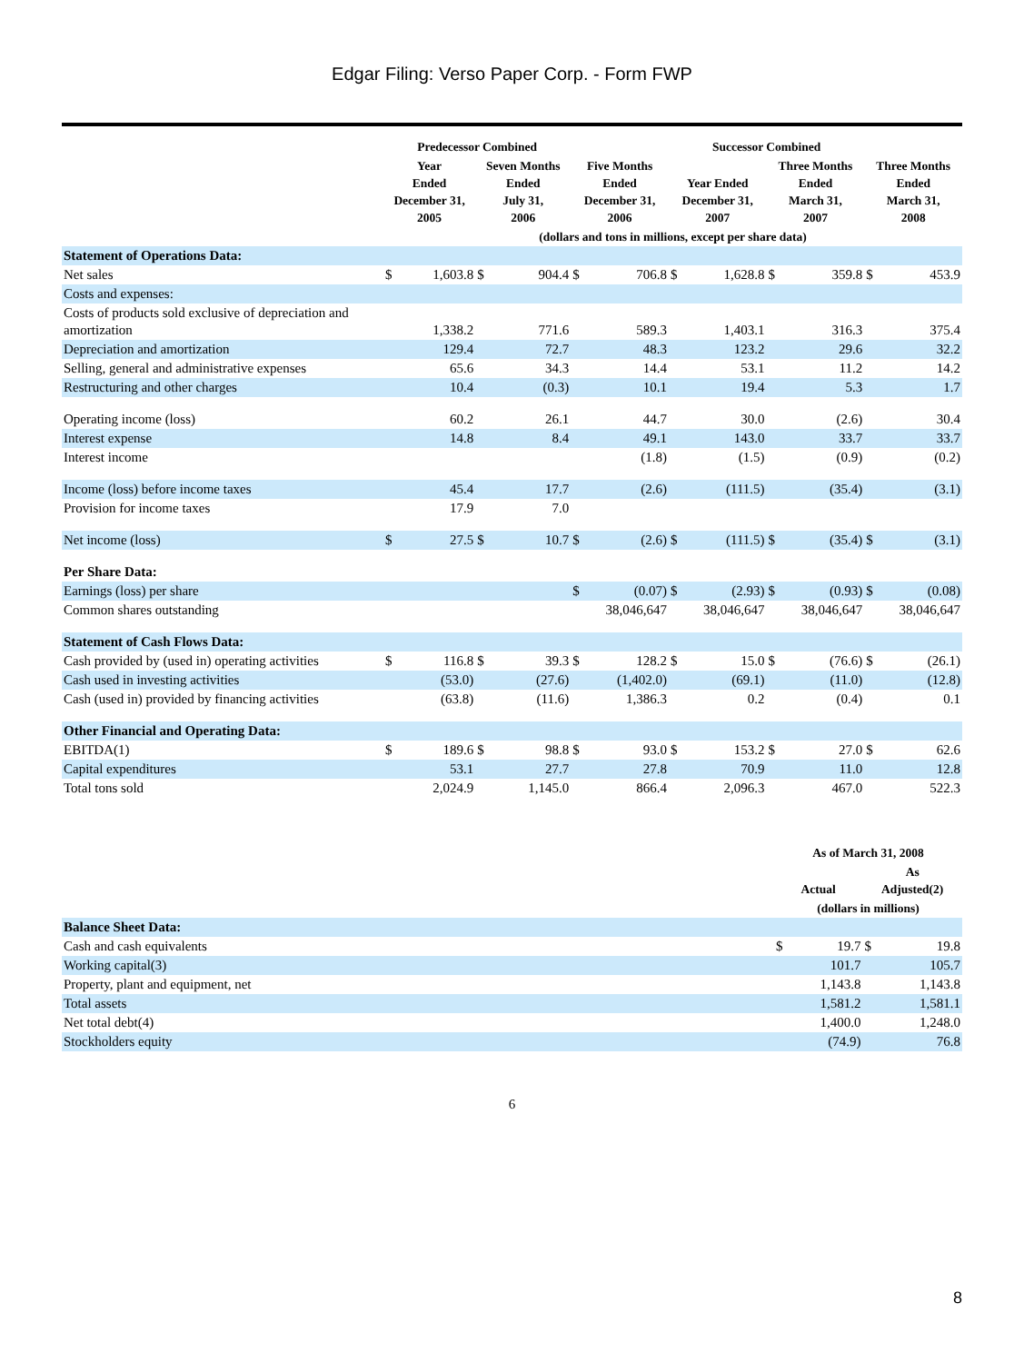Edgar Filing: Verso Paper Corp. - Form FWP
| | Predecessor Combined | | | | Successor Combined | | | | | | | |
| --- | --- | --- | --- | --- | --- | --- | --- | --- | --- | --- | --- | --- |
| | Year Ended December 31, 2005 | | Seven Months Ended July 31, 2006 | | Five Months Ended December 31, 2006 | | Year Ended December 31, 2007 | | Three Months Ended March 31, 2007 | | Three Months Ended March 31, 2008 | |
| | (dollars and tons in millions, except per share data) | | | | | | | | | | | |
| Statement of Operations Data: | | | | | | | | | | | | |
| Net sales | $ | 1,603.8 | $ | 904.4 | $ | 706.8 | $ | 1,628.8 | $ | 359.8 | $ | 453.9 |
| Costs and expenses: | | | | | | | | | | | | |
| Costs of products sold exclusive of depreciation and amortization | | 1,338.2 | | 771.6 | | 589.3 | | 1,403.1 | | 316.3 | | 375.4 |
| Depreciation and amortization | | 129.4 | | 72.7 | | 48.3 | | 123.2 | | 29.6 | | 32.2 |
| Selling, general and administrative expenses | | 65.6 | | 34.3 | | 14.4 | | 53.1 | | 11.2 | | 14.2 |
| Restructuring and other charges | | 10.4 | | (0.3) | | 10.1 | | 19.4 | | 5.3 | | 1.7 |
| Operating income (loss) | | 60.2 | | 26.1 | | 44.7 | | 30.0 | | (2.6) | | 30.4 |
| Interest expense | | 14.8 | | 8.4 | | 49.1 | | 143.0 | | 33.7 | | 33.7 |
| Interest income | | | | | | (1.8) | | (1.5) | | (0.9) | | (0.2) |
| Income (loss) before income taxes | | 45.4 | | 17.7 | | (2.6) | | (111.5) | | (35.4) | | (3.1) |
| Provision for income taxes | | 17.9 | | 7.0 | | | | | | | | |
| Net income (loss) | $ | 27.5 | $ | 10.7 | $ | (2.6) | $ | (111.5) | $ | (35.4) | $ | (3.1) |
| Per Share Data: | | | | | | | | | | | | |
| Earnings (loss) per share | | | | | $ | (0.07) | $ | (2.93) | $ | (0.93) | $ | (0.08) |
| Common shares outstanding | | | | | | 38,046,647 | | 38,046,647 | | 38,046,647 | | 38,046,647 |
| Statement of Cash Flows Data: | | | | | | | | | | | | |
| Cash provided by (used in) operating activities | $ | 116.8 | $ | 39.3 | $ | 128.2 | $ | 15.0 | $ | (76.6) | $ | (26.1) |
| Cash used in investing activities | | (53.0) | | (27.6) | | (1,402.0) | | (69.1) | | (11.0) | | (12.8) |
| Cash (used in) provided by financing activities | | (63.8) | | (11.6) | | 1,386.3 | | 0.2 | | (0.4) | | 0.1 |
| Other Financial and Operating Data: | | | | | | | | | | | | |
| EBITDA(1) | $ | 189.6 | $ | 98.8 | $ | 93.0 | $ | 153.2 | $ | 27.0 | $ | 62.6 |
| Capital expenditures | | 53.1 | | 27.7 | | 27.8 | | 70.9 | | 11.0 | | 12.8 |
| Total tons sold | | 2,024.9 | | 1,145.0 | | 866.4 | | 2,096.3 | | 467.0 | | 522.3 |
| | As of March 31, 2008 | | | |
| --- | --- | --- | --- | --- |
| | Actual | | As Adjusted(2) | |
| | (dollars in millions) | | | |
| Balance Sheet Data: | | | | |
| Cash and cash equivalents | $ | 19.7 | $ | 19.8 |
| Working capital(3) | | 101.7 | | 105.7 |
| Property, plant and equipment, net | | 1,143.8 | | 1,143.8 |
| Total assets | | 1,581.2 | | 1,581.1 |
| Net total debt(4) | | 1,400.0 | | 1,248.0 |
| Stockholders equity | | (74.9) | | 76.8 |
6
8